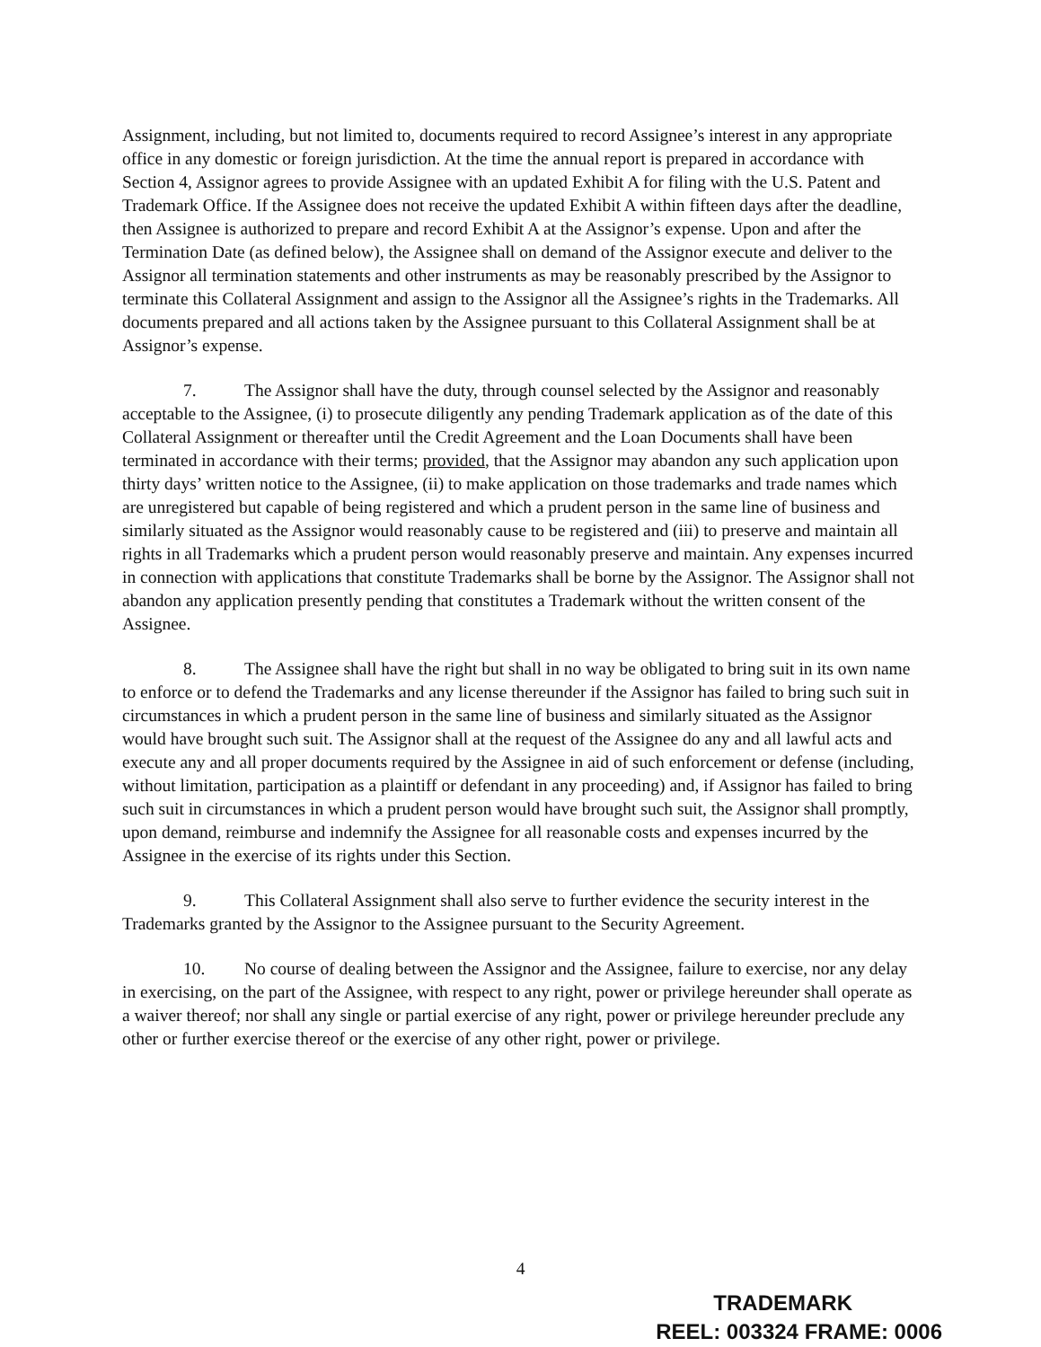Assignment, including, but not limited to, documents required to record Assignee’s interest in any appropriate office in any domestic or foreign jurisdiction. At the time the annual report is prepared in accordance with Section 4, Assignor agrees to provide Assignee with an updated Exhibit A for filing with the U.S. Patent and Trademark Office. If the Assignee does not receive the updated Exhibit A within fifteen days after the deadline, then Assignee is authorized to prepare and record Exhibit A at the Assignor’s expense. Upon and after the Termination Date (as defined below), the Assignee shall on demand of the Assignor execute and deliver to the Assignor all termination statements and other instruments as may be reasonably prescribed by the Assignor to terminate this Collateral Assignment and assign to the Assignor all the Assignee’s rights in the Trademarks. All documents prepared and all actions taken by the Assignee pursuant to this Collateral Assignment shall be at Assignor’s expense.
7. The Assignor shall have the duty, through counsel selected by the Assignor and reasonably acceptable to the Assignee, (i) to prosecute diligently any pending Trademark application as of the date of this Collateral Assignment or thereafter until the Credit Agreement and the Loan Documents shall have been terminated in accordance with their terms; provided, that the Assignor may abandon any such application upon thirty days’ written notice to the Assignee, (ii) to make application on those trademarks and trade names which are unregistered but capable of being registered and which a prudent person in the same line of business and similarly situated as the Assignor would reasonably cause to be registered and (iii) to preserve and maintain all rights in all Trademarks which a prudent person would reasonably preserve and maintain. Any expenses incurred in connection with applications that constitute Trademarks shall be borne by the Assignor. The Assignor shall not abandon any application presently pending that constitutes a Trademark without the written consent of the Assignee.
8. The Assignee shall have the right but shall in no way be obligated to bring suit in its own name to enforce or to defend the Trademarks and any license thereunder if the Assignor has failed to bring such suit in circumstances in which a prudent person in the same line of business and similarly situated as the Assignor would have brought such suit. The Assignor shall at the request of the Assignee do any and all lawful acts and execute any and all proper documents required by the Assignee in aid of such enforcement or defense (including, without limitation, participation as a plaintiff or defendant in any proceeding) and, if Assignor has failed to bring such suit in circumstances in which a prudent person would have brought such suit, the Assignor shall promptly, upon demand, reimburse and indemnify the Assignee for all reasonable costs and expenses incurred by the Assignee in the exercise of its rights under this Section.
9. This Collateral Assignment shall also serve to further evidence the security interest in the Trademarks granted by the Assignor to the Assignee pursuant to the Security Agreement.
10. No course of dealing between the Assignor and the Assignee, failure to exercise, nor any delay in exercising, on the part of the Assignee, with respect to any right, power or privilege hereunder shall operate as a waiver thereof; nor shall any single or partial exercise of any right, power or privilege hereunder preclude any other or further exercise thereof or the exercise of any other right, power or privilege.
4
TRADEMARK
REEL: 003324 FRAME: 0006